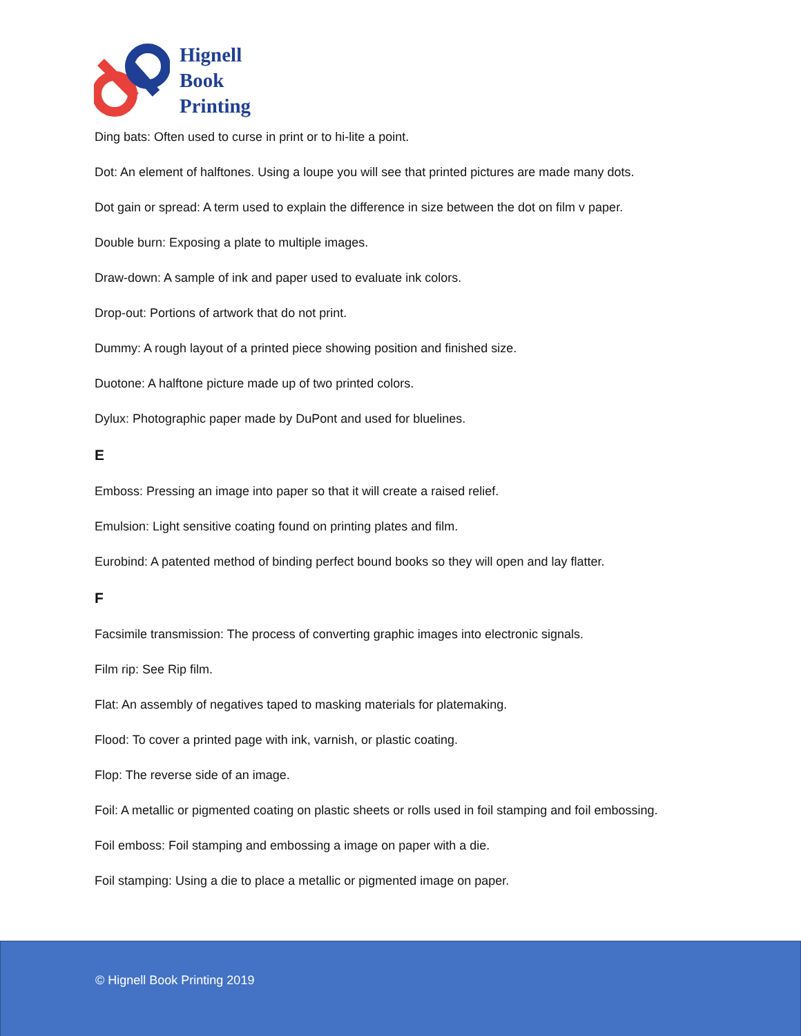Hignell
Book
Printing
Ding bats: Often used to curse in print or to hi-lite a point.
Dot: An element of halftones. Using a loupe you will see that printed pictures are made many dots.
Dot gain or spread: A term used to explain the difference in size between the dot on film v paper.
Double burn: Exposing a plate to multiple images.
Draw-down: A sample of ink and paper used to evaluate ink colors.
Drop-out: Portions of artwork that do not print.
Dummy: A rough layout of a printed piece showing position and finished size.
Duotone: A halftone picture made up of two printed colors.
Dylux: Photographic paper made by DuPont and used for bluelines.
E
Emboss: Pressing an image into paper so that it will create a raised relief.
Emulsion: Light sensitive coating found on printing plates and film.
Eurobind: A patented method of binding perfect bound books so they will open and lay flatter.
F
Facsimile transmission: The process of converting graphic images into electronic signals.
Film rip: See Rip film.
Flat: An assembly of negatives taped to masking materials for platemaking.
Flood: To cover a printed page with ink, varnish, or plastic coating.
Flop: The reverse side of an image.
Foil: A metallic or pigmented coating on plastic sheets or rolls used in foil stamping and foil embossing.
Foil emboss: Foil stamping and embossing a image on paper with a die.
Foil stamping: Using a die to place a metallic or pigmented image on paper.
© Hignell Book Printing 2019